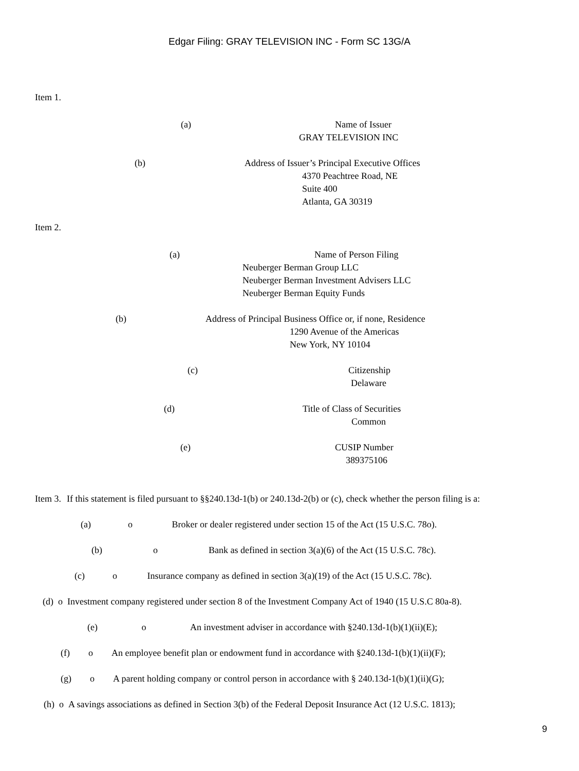Edgar Filing: GRAY TELEVISION INC - Form SC 13G/A
Item 1.
(a) Name of Issuer
GRAY TELEVISION INC
(b) Address of Issuer’s Principal Executive Offices
4370 Peachtree Road, NE
Suite 400
Atlanta, GA 30319
Item 2.
(a) Name of Person Filing
Neuberger Berman Group LLC
Neuberger Berman Investment Advisers LLC
Neuberger Berman Equity Funds
(b) Address of Principal Business Office or, if none, Residence
1290 Avenue of the Americas
New York, NY 10104
(c) Citizenship
Delaware
(d) Title of Class of Securities
Common
(e) CUSIP Number
389375106
Item 3. If this statement is filed pursuant to §§240.13d-1(b) or 240.13d-2(b) or (c), check whether the person filing is a:
(a) o Broker or dealer registered under section 15 of the Act (15 U.S.C. 78o).
(b) o Bank as defined in section 3(a)(6) of the Act (15 U.S.C. 78c).
(c) o Insurance company as defined in section 3(a)(19) of the Act (15 U.S.C. 78c).
(d) o Investment company registered under section 8 of the Investment Company Act of 1940 (15 U.S.C 80a-8).
(e) o An investment adviser in accordance with §240.13d-1(b)(1)(ii)(E);
(f) o An employee benefit plan or endowment fund in accordance with §240.13d-1(b)(1)(ii)(F);
(g) o A parent holding company or control person in accordance with § 240.13d-1(b)(1)(ii)(G);
(h) o A savings associations as defined in Section 3(b) of the Federal Deposit Insurance Act (12 U.S.C. 1813);
9